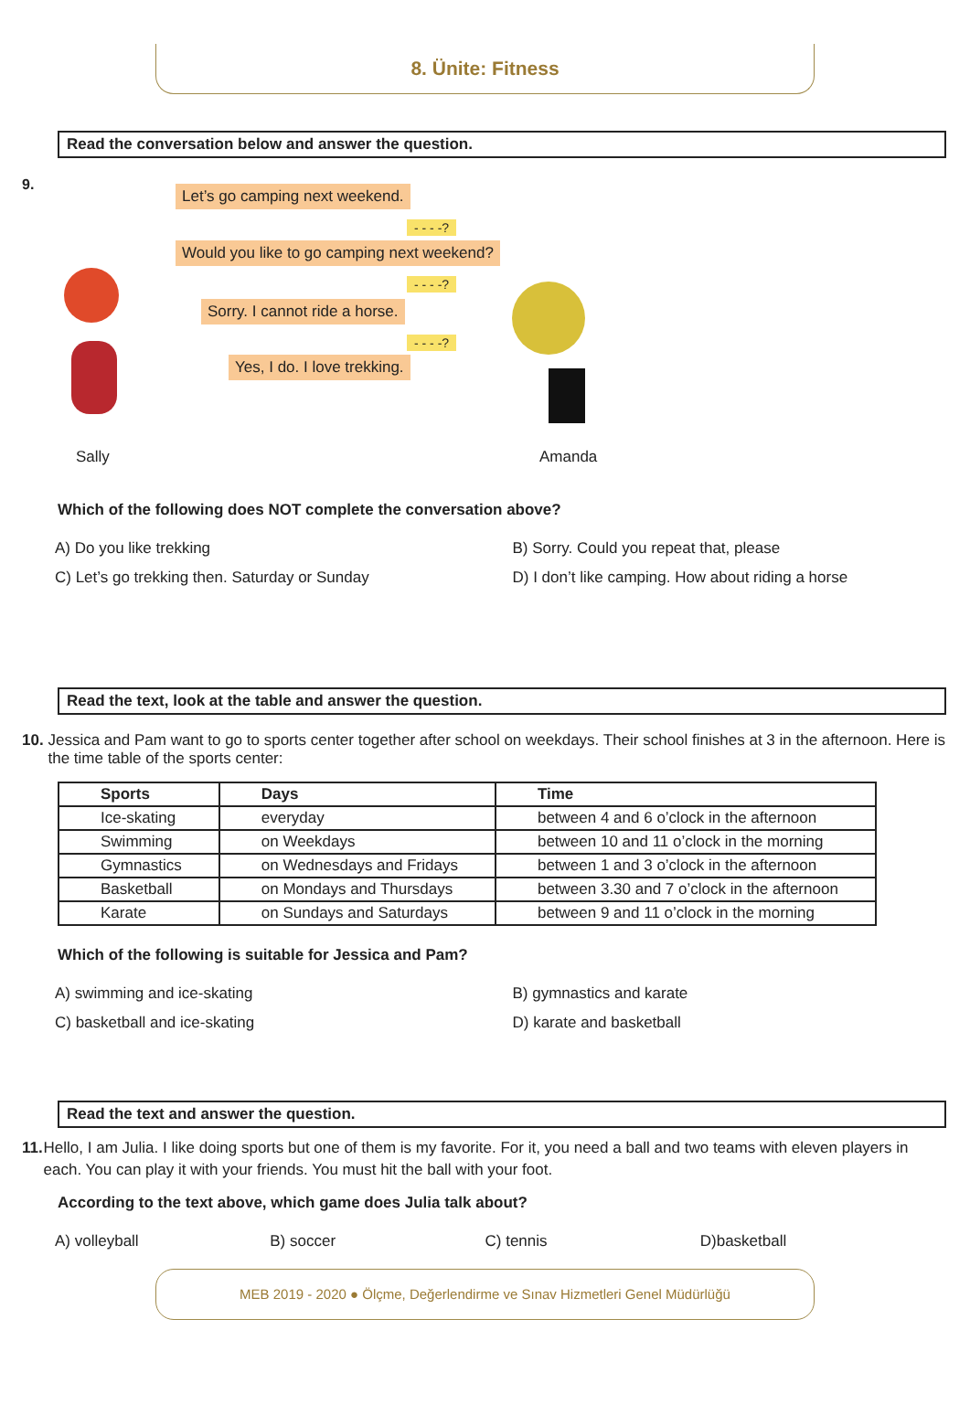8. Ünite: Fitness
Read the conversation below and answer the question.
9. Let’s go camping next weekend.
- - - -?
Would you like to go camping next weekend?
- - - -?
Sorry. I cannot ride a horse.
- - - -?
Yes, I do. I love trekking.
Sally Amanda
Which of the following does NOT complete the conversation above?
A) Do you like trekking
B) Sorry. Could you repeat that, please
C) Let’s go trekking then. Saturday or Sunday
D) I don’t like camping. How about riding a horse
Read the text, look at the table and answer the question.
10. Jessica and Pam want to go to sports center together after school on weekdays. Their school finishes at 3 in the afternoon. Here is the time table of the sports center:
| Sports | Days | Time |
| --- | --- | --- |
| Ice-skating | everyday | between 4 and 6 o’clock in the afternoon |
| Swimming | on Weekdays | between 10 and 11 o’clock in the morning |
| Gymnastics | on Wednesdays and Fridays | between 1 and 3 o’clock in the afternoon |
| Basketball | on Mondays and Thursdays | between 3.30 and 7 o’clock in the afternoon |
| Karate | on Sundays and Saturdays | between 9 and 11 o’clock in the morning |
Which of the following is suitable for Jessica and Pam?
A) swimming and ice-skating
B) gymnastics and karate
C) basketball and ice-skating
D) karate and basketball
Read the text and answer the question.
11. Hello, I am Julia. I like doing sports but one of them is my favorite. For it, you need a ball and two teams with eleven players in each. You can play it with your friends. You must hit the ball with your foot.
According to the text above, which game does Julia talk about?
A) volleyball
B) soccer
C) tennis
D)basketball
MEB 2019 - 2020 ● Ölçme, Değerlendirme ve Sınav Hizmetleri Genel Müdürlüğü